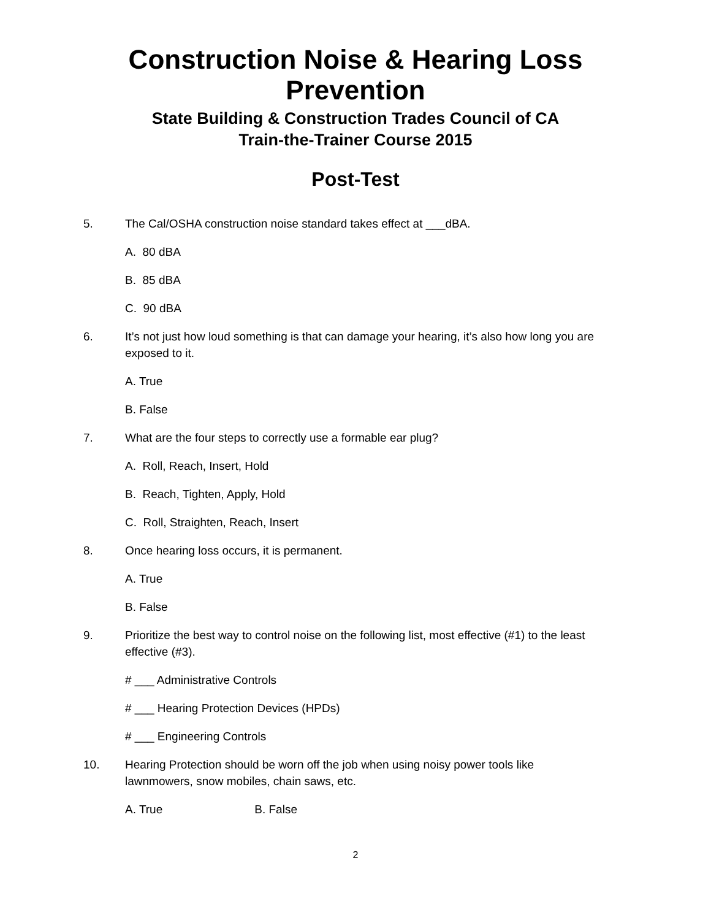Construction Noise & Hearing Loss
Prevention
State Building & Construction Trades Council of CA
Train-the-Trainer Course 2015
Post-Test
5. The Cal/OSHA construction noise standard takes effect at ___dBA.
A. 80 dBA
B. 85 dBA
C. 90 dBA
6. It’s not just how loud something is that can damage your hearing, it’s also how long you are exposed to it.
A. True
B. False
7. What are the four steps to correctly use a formable ear plug?
A. Roll, Reach, Insert, Hold
B. Reach, Tighten, Apply, Hold
C. Roll, Straighten, Reach, Insert
8. Once hearing loss occurs, it is permanent.
A. True
B. False
9. Prioritize the best way to control noise on the following list, most effective (#1) to the least effective (#3).
# ___ Administrative Controls
# ___ Hearing Protection Devices (HPDs)
# ___ Engineering Controls
10. Hearing Protection should be worn off the job when using noisy power tools like lawnmowers, snow mobiles, chain saws, etc.
A. True B. False
2